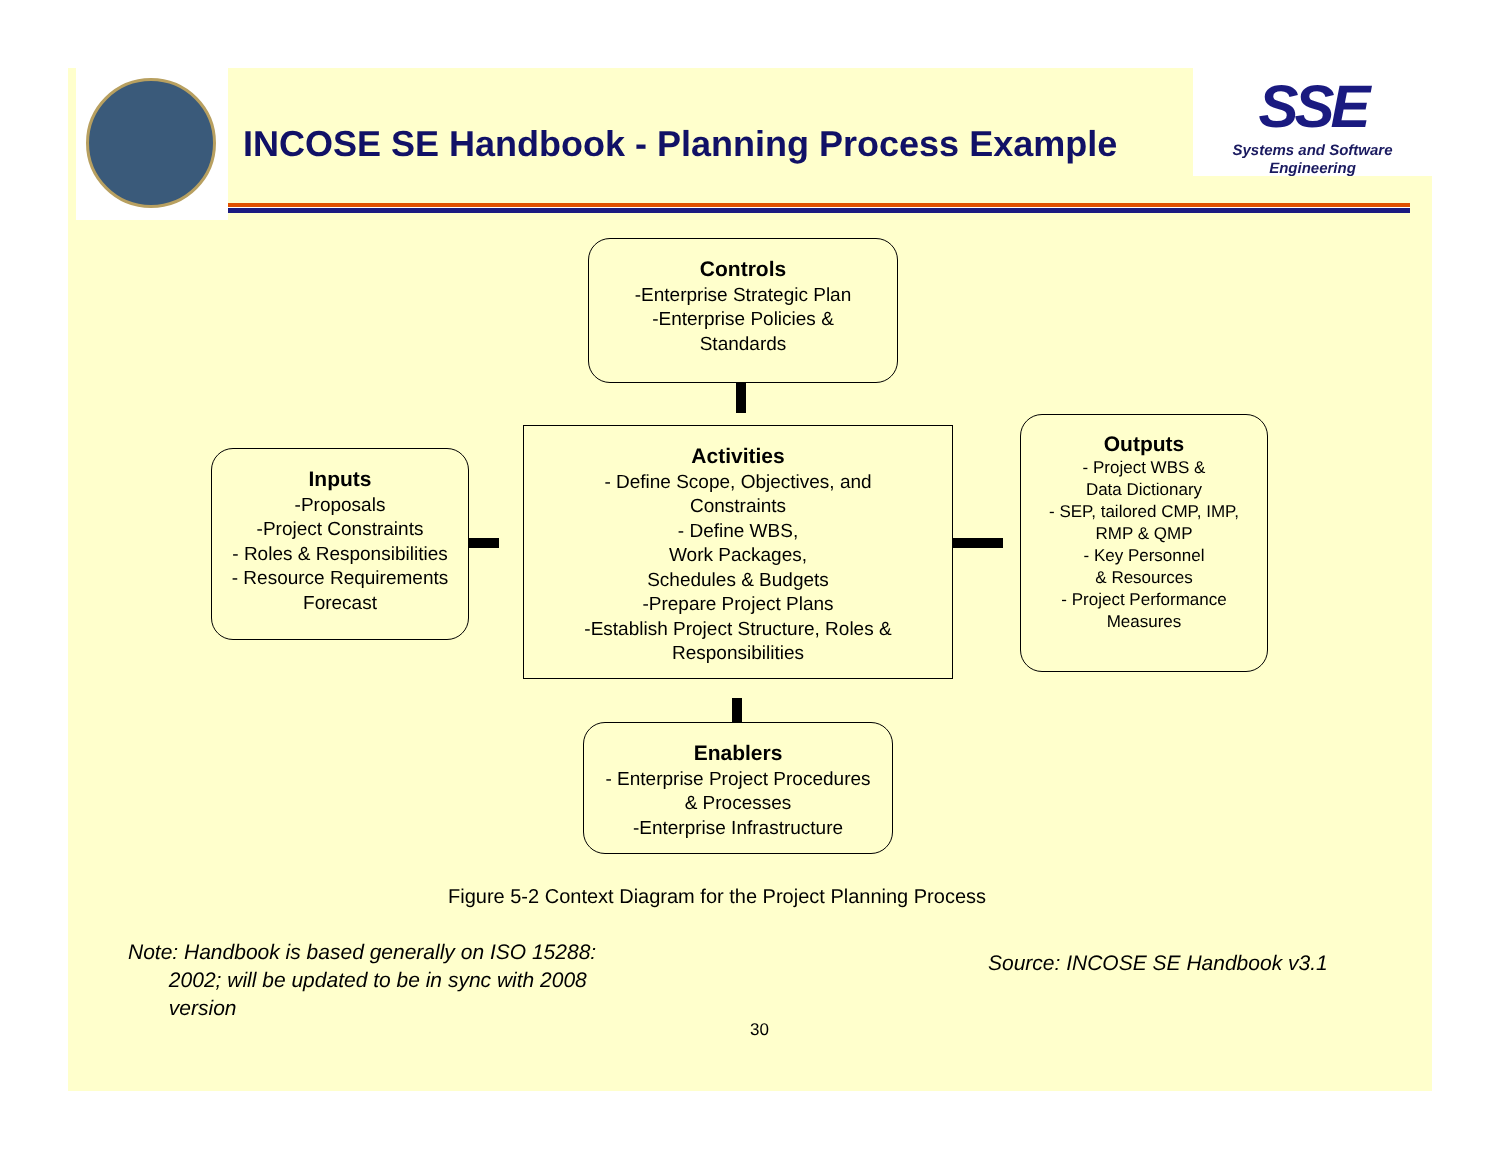INCOSE SE Handbook - Planning Process Example
SSE
Systems and Software Engineering
Controls
-Enterprise Strategic Plan
-Enterprise Policies &
Standards
Inputs
-Proposals
-Project Constraints
- Roles & Responsibilities
- Resource Requirements
Forecast
Activities
- Define Scope, Objectives, and
Constraints
- Define WBS,
Work Packages,
Schedules & Budgets
-Prepare Project Plans
-Establish Project Structure, Roles &
Responsibilities
Outputs
- Project WBS &
Data Dictionary
- SEP, tailored CMP, IMP,
RMP & QMP
- Key Personnel
& Resources
- Project Performance
Measures
Enablers
- Enterprise Project Procedures
& Processes
-Enterprise Infrastructure
Figure 5-2 Context Diagram for the Project Planning Process
Note: Handbook is based generally on ISO 15288:
2002; will be updated to be in sync with 2008
version
Source: INCOSE SE Handbook v3.1
30